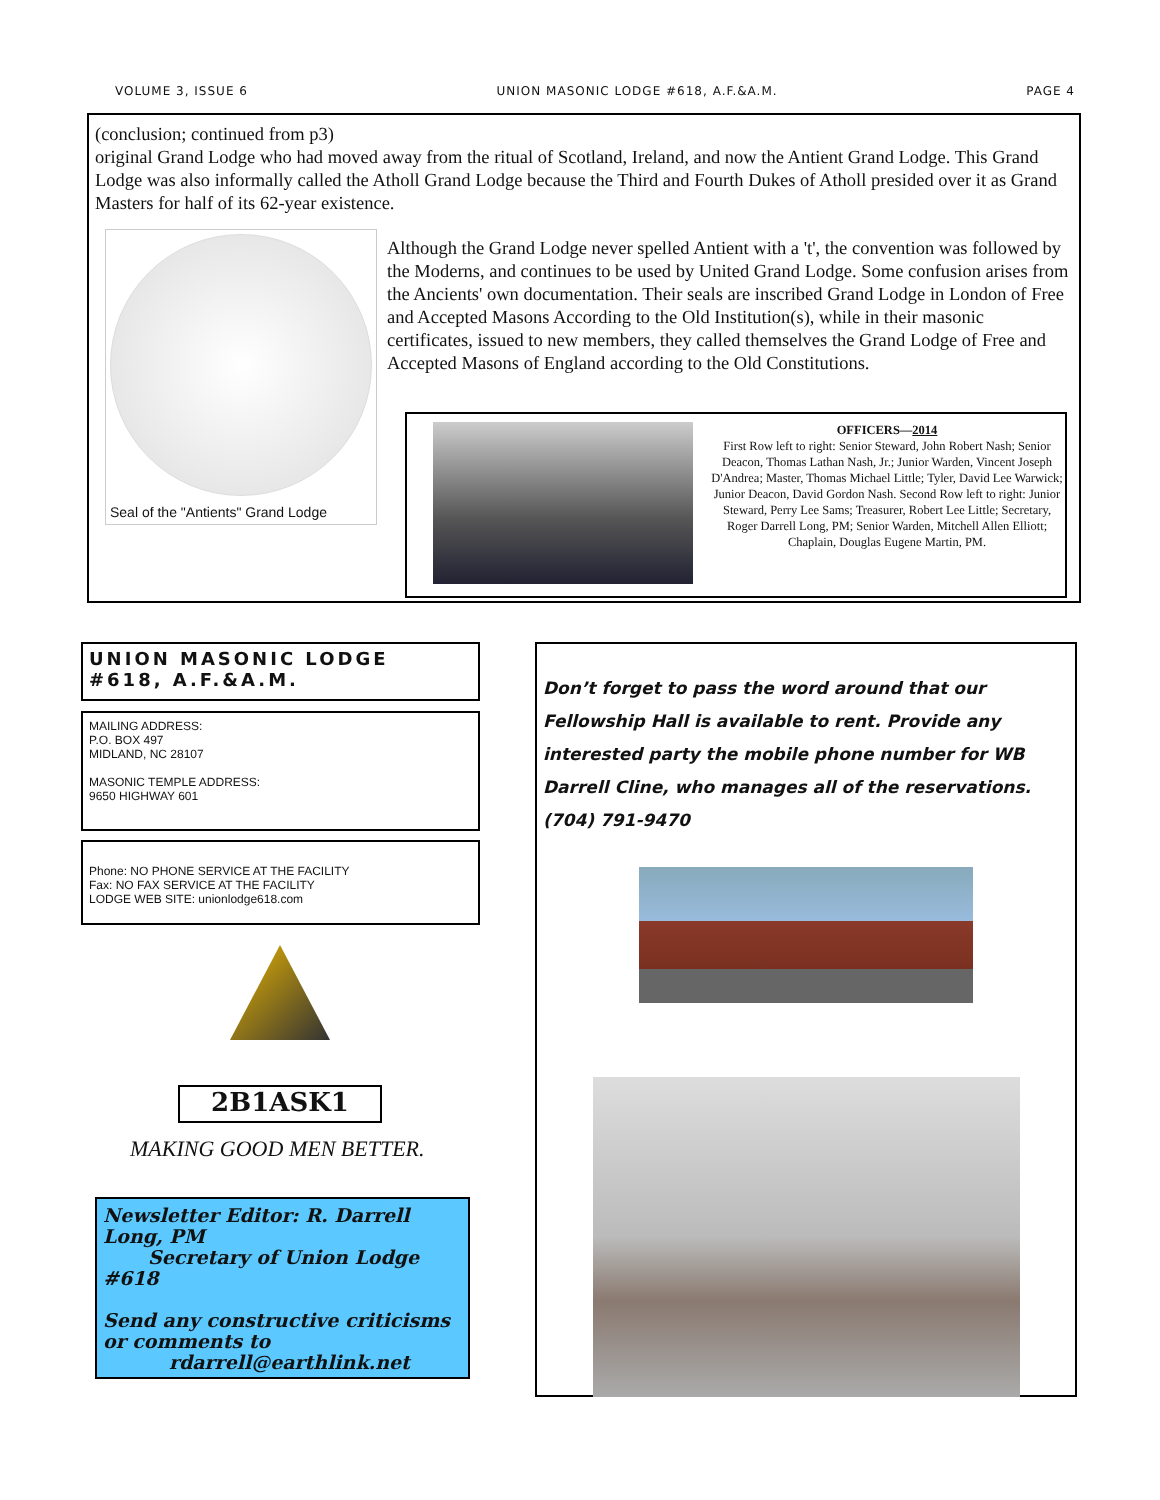VOLUME 3, ISSUE 6 UNION MASONIC LODGE #618, A.F.&A.M. PAGE 4
(conclusion; continued from p3)
original Grand Lodge who had moved away from the ritual of Scotland, Ireland, and now the Antient Grand Lodge. This Grand Lodge was also informally called the Atholl Grand Lodge because the Third and Fourth Dukes of Atholl presided over it as Grand Masters for half of its 62-year existence.
Seal of the "Antients" Grand Lodge
Although the Grand Lodge never spelled Antient with a 't', the convention was followed by the Moderns, and continues to be used by United Grand Lodge. Some confusion arises from the Ancients' own documentation. Their seals are inscribed Grand Lodge in London of Free and Accepted Masons According to the Old Institution(s), while in their masonic certificates, issued to new members, they called themselves the Grand Lodge of Free and Accepted Masons of England according to the Old Constitutions.
OFFICERS—2014
First Row left to right: Senior Steward, John Robert Nash; Senior Deacon, Thomas Lathan Nash, Jr.; Junior Warden, Vincent Joseph D'Andrea; Master, Thomas Michael Little; Tyler, David Lee Warwick; Junior Deacon, David Gordon Nash. Second Row left to right: Junior Steward, Perry Lee Sams; Treasurer, Robert Lee Little; Secretary, Roger Darrell Long, PM; Senior Warden, Mitchell Allen Elliott; Chaplain, Douglas Eugene Martin, PM.
UNION MASONIC LODGE #618, A.F.&A.M.
MAILING ADDRESS:
P.O. BOX 497
MIDLAND, NC 28107
MASONIC TEMPLE ADDRESS:
9650 HIGHWAY 601
Phone: NO PHONE SERVICE AT THE FACILITY
Fax: NO FAX SERVICE AT THE FACILITY
LODGE WEB SITE: unionlodge618.com
2B1ASK1
MAKING GOOD MEN BETTER.
Newsletter Editor: R. Darrell Long, PM
Secretary of Union Lodge #618
Send any constructive criticisms or comments to
rdarrell@earthlink.net
Don’t forget to pass the word around that our Fellowship Hall is available to rent. Provide any interested party the mobile phone number for WB Darrell Cline, who manages all of the reservations. (704) 791-9470